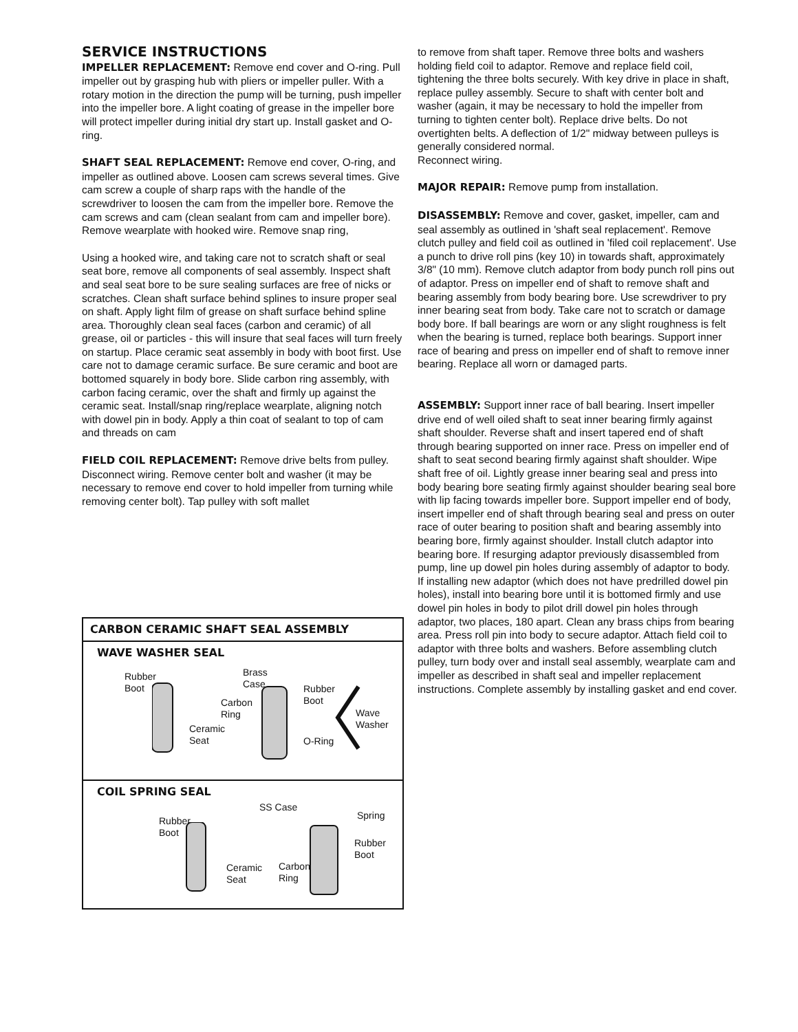SERVICE INSTRUCTIONS
IMPELLER REPLACEMENT: Remove end cover and O-ring. Pull impeller out by grasping hub with pliers or impeller puller. With a rotary motion in the direction the pump will be turning, push impeller into the impeller bore. A light coating of grease in the impeller bore will protect impeller during initial dry start up. Install gasket and O-ring.
SHAFT SEAL REPLACEMENT: Remove end cover, O-ring, and impeller as outlined above. Loosen cam screws several times. Give cam screw a couple of sharp raps with the handle of the screwdriver to loosen the cam from the impeller bore. Remove the cam screws and cam (clean sealant from cam and impeller bore). Remove wearplate with hooked wire. Remove snap ring,
Using a hooked wire, and taking care not to scratch shaft or seal seat bore, remove all components of seal assembly. Inspect shaft and seal seat bore to be sure sealing surfaces are free of nicks or scratches. Clean shaft surface behind splines to insure proper seal on shaft. Apply light film of grease on shaft surface behind spline area. Thoroughly clean seal faces (carbon and ceramic) of all grease, oil or particles - this will insure that seal faces will turn freely on startup. Place ceramic seat assembly in body with boot first. Use care not to damage ceramic surface. Be sure ceramic and boot are bottomed squarely in body bore. Slide carbon ring assembly, with carbon facing ceramic, over the shaft and firmly up against the ceramic seat. Install/snap ring/replace wearplate, aligning notch with dowel pin in body. Apply a thin coat of sealant to top of cam and threads on cam
FIELD COIL REPLACEMENT: Remove drive belts from pulley. Disconnect wiring. Remove center bolt and washer (it may be necessary to remove end cover to hold impeller from turning while removing center bolt). Tap pulley with soft mallet
CARBON CERAMIC SHAFT SEAL ASSEMBLY
WAVE WASHER SEAL
Rubber
Boot
Brass
Case Rubber
Boot Carbon
Ring Wave
Washer Ceramic
Seat O-Ring
COIL SPRING SEAL
SS Case
Spring Rubber
Boot
Rubber
Boot
Ceramic
Seat
Carbon
Ring
to remove from shaft taper. Remove three bolts and washers holding field coil to adaptor. Remove and replace field coil, tightening the three bolts securely. With key drive in place in shaft, replace pulley assembly. Secure to shaft with center bolt and washer (again, it may be necessary to hold the impeller from turning to tighten center bolt). Replace drive belts. Do not overtighten belts. A deflection of 1/2" midway between pulleys is generally considered normal.
Reconnect wiring.
MAJOR REPAIR: Remove pump from installation.
DISASSEMBLY: Remove and cover, gasket, impeller, cam and seal assembly as outlined in 'shaft seal replacement'. Remove clutch pulley and field coil as outlined in 'filed coil replacement'. Use a punch to drive roll pins (key 10) in towards shaft, approximately 3/8" (10 mm). Remove clutch adaptor from body punch roll pins out of adaptor. Press on impeller end of shaft to remove shaft and bearing assembly from body bearing bore. Use screwdriver to pry inner bearing seat from body. Take care not to scratch or damage body bore. If ball bearings are worn or any slight roughness is felt when the bearing is turned, replace both bearings. Support inner race of bearing and press on impeller end of shaft to remove inner bearing. Replace all worn or damaged parts.
ASSEMBLY: Support inner race of ball bearing. Insert impeller drive end of well oiled shaft to seat inner bearing firmly against shaft shoulder. Reverse shaft and insert tapered end of shaft through bearing supported on inner race. Press on impeller end of shaft to seat second bearing firmly against shaft shoulder. Wipe shaft free of oil. Lightly grease inner bearing seal and press into body bearing bore seating firmly against shoulder bearing seal bore with lip facing towards impeller bore. Support impeller end of body, insert impeller end of shaft through bearing seal and press on outer race of outer bearing to position shaft and bearing assembly into bearing bore, firmly against shoulder. Install clutch adaptor into bearing bore. If resurging adaptor previously disassembled from pump, line up dowel pin holes during assembly of adaptor to body. If installing new adaptor (which does not have predrilled dowel pin holes), install into bearing bore until it is bottomed firmly and use dowel pin holes in body to pilot drill dowel pin holes through adaptor, two places, 180 apart. Clean any brass chips from bearing area. Press roll pin into body to secure adaptor. Attach field coil to adaptor with three bolts and washers. Before assembling clutch pulley, turn body over and install seal assembly, wearplate cam and impeller as described in shaft seal and impeller replacement instructions. Complete assembly by installing gasket and end cover.